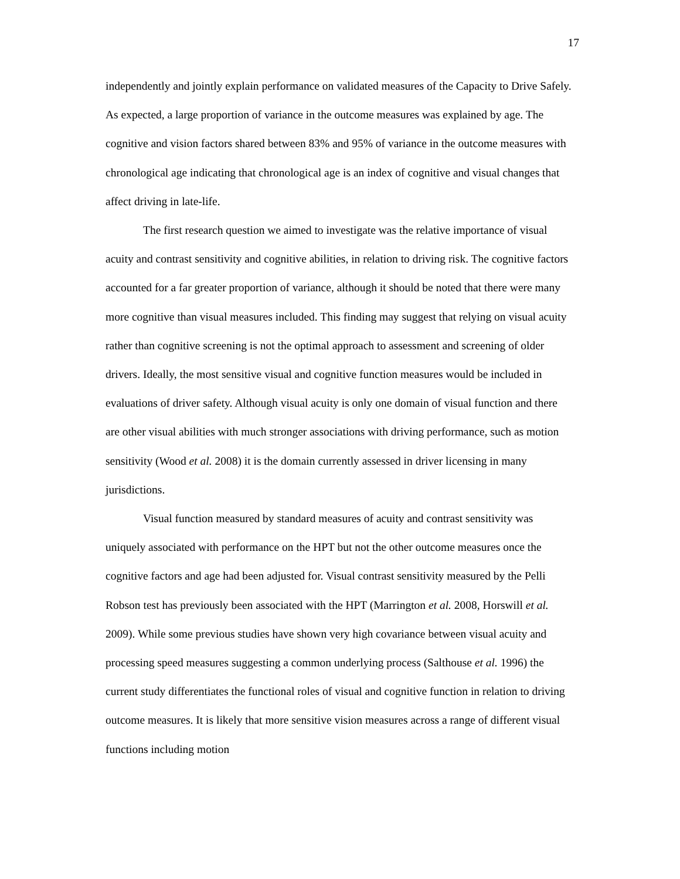17
independently and jointly explain performance on validated measures of the Capacity to Drive Safely. As expected, a large proportion of variance in the outcome measures was explained by age. The cognitive and vision factors shared between 83% and 95% of variance in the outcome measures with chronological age indicating that chronological age is an index of cognitive and visual changes that affect driving in late-life.
The first research question we aimed to investigate was the relative importance of visual acuity and contrast sensitivity and cognitive abilities, in relation to driving risk. The cognitive factors accounted for a far greater proportion of variance, although it should be noted that there were many more cognitive than visual measures included. This finding may suggest that relying on visual acuity rather than cognitive screening is not the optimal approach to assessment and screening of older drivers. Ideally, the most sensitive visual and cognitive function measures would be included in evaluations of driver safety. Although visual acuity is only one domain of visual function and there are other visual abilities with much stronger associations with driving performance, such as motion sensitivity (Wood et al. 2008) it is the domain currently assessed in driver licensing in many jurisdictions.
Visual function measured by standard measures of acuity and contrast sensitivity was uniquely associated with performance on the HPT but not the other outcome measures once the cognitive factors and age had been adjusted for. Visual contrast sensitivity measured by the Pelli Robson test has previously been associated with the HPT (Marrington et al. 2008, Horswill et al. 2009). While some previous studies have shown very high covariance between visual acuity and processing speed measures suggesting a common underlying process (Salthouse et al. 1996) the current study differentiates the functional roles of visual and cognitive function in relation to driving outcome measures. It is likely that more sensitive vision measures across a range of different visual functions including motion